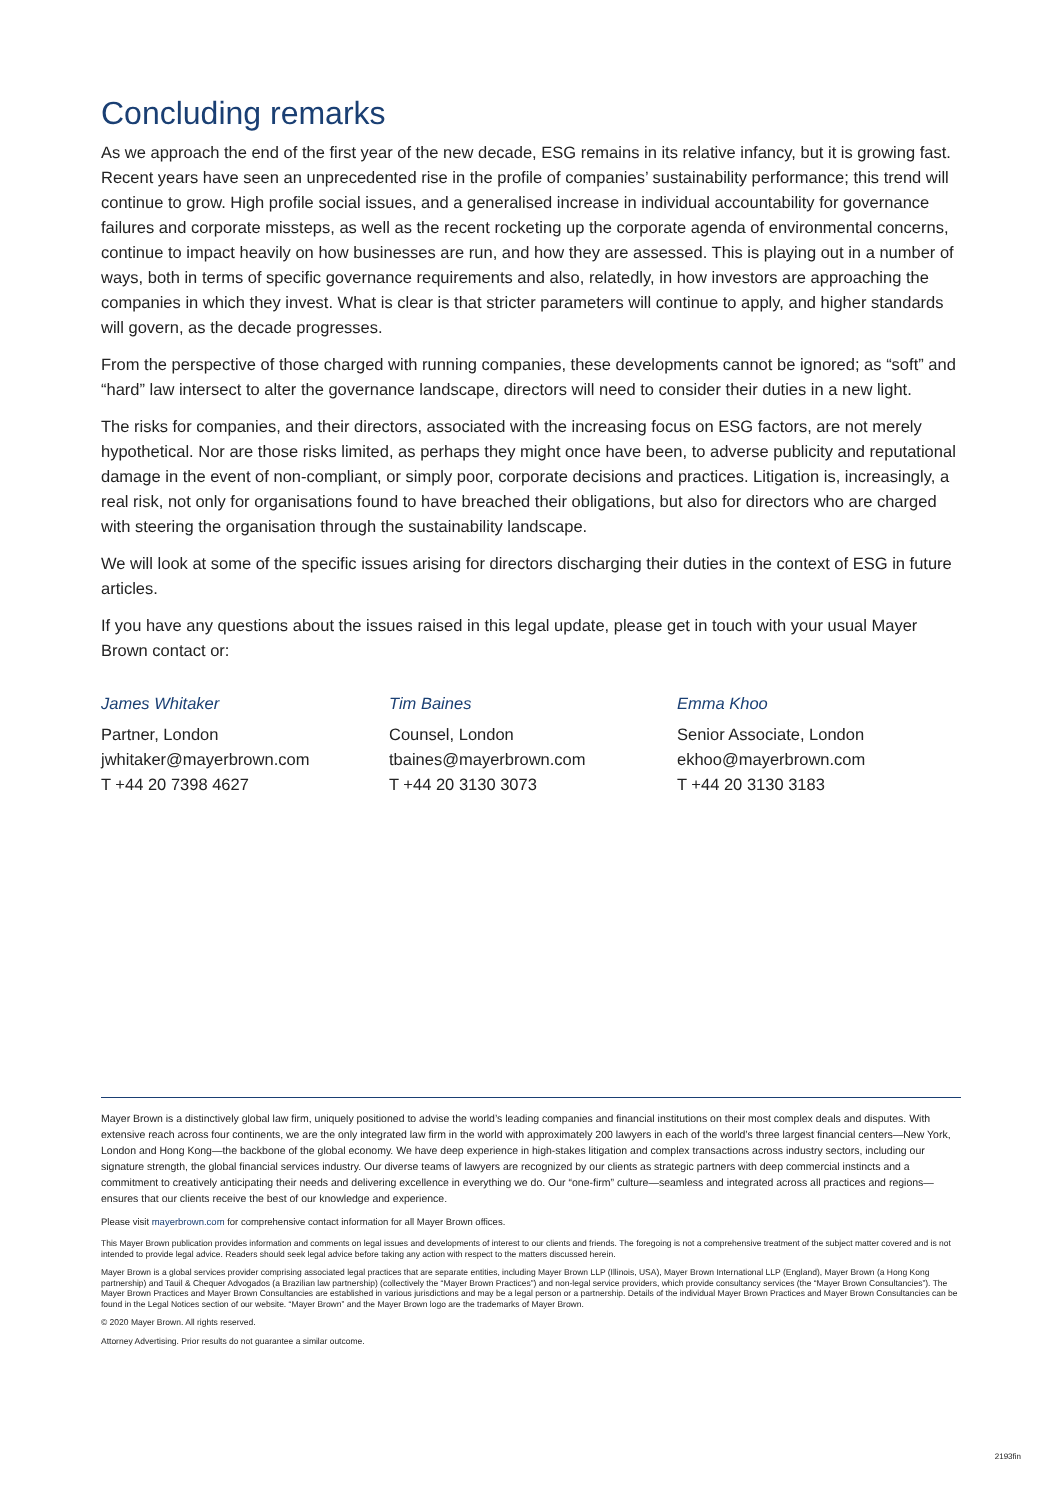Concluding remarks
As we approach the end of the first year of the new decade, ESG remains in its relative infancy, but it is growing fast. Recent years have seen an unprecedented rise in the profile of companies’ sustainability performance; this trend will continue to grow. High profile social issues, and a generalised increase in individual accountability for governance failures and corporate missteps, as well as the recent rocketing up the corporate agenda of environmental concerns, continue to impact heavily on how businesses are run, and how they are assessed. This is playing out in a number of ways, both in terms of specific governance requirements and also, relatedly, in how investors are approaching the companies in which they invest. What is clear is that stricter parameters will continue to apply, and higher standards will govern, as the decade progresses.
From the perspective of those charged with running companies, these developments cannot be ignored; as “soft” and “hard” law intersect to alter the governance landscape, directors will need to consider their duties in a new light.
The risks for companies, and their directors, associated with the increasing focus on ESG factors, are not merely hypothetical. Nor are those risks limited, as perhaps they might once have been, to adverse publicity and reputational damage in the event of non-compliant, or simply poor, corporate decisions and practices. Litigation is, increasingly, a real risk, not only for organisations found to have breached their obligations, but also for directors who are charged with steering the organisation through the sustainability landscape.
We will look at some of the specific issues arising for directors discharging their duties in the context of ESG in future articles.
If you have any questions about the issues raised in this legal update, please get in touch with your usual Mayer Brown contact or:
James Whitaker
Partner, London
jwhitaker@mayerbrown.com
T +44 20 7398 4627
Tim Baines
Counsel, London
tbaines@mayerbrown.com
T +44 20 3130 3073
Emma Khoo
Senior Associate, London
ekhoo@mayerbrown.com
T +44 20 3130 3183
Mayer Brown is a distinctively global law firm, uniquely positioned to advise the world’s leading companies and financial institutions on their most complex deals and disputes. With extensive reach across four continents, we are the only integrated law firm in the world with approximately 200 lawyers in each of the world’s three largest financial centers—New York, London and Hong Kong—the backbone of the global economy. We have deep experience in high-stakes litigation and complex transactions across industry sectors, including our signature strength, the global financial services industry. Our diverse teams of lawyers are recognized by our clients as strategic partners with deep commercial instincts and a commitment to creatively anticipating their needs and delivering excellence in everything we do. Our “one-firm” culture—seamless and integrated across all practices and regions—ensures that our clients receive the best of our knowledge and experience.
Please visit mayerbrown.com for comprehensive contact information for all Mayer Brown offices.
This Mayer Brown publication provides information and comments on legal issues and developments of interest to our clients and friends. The foregoing is not a comprehensive treatment of the subject matter covered and is not intended to provide legal advice. Readers should seek legal advice before taking any action with respect to the matters discussed herein.
Mayer Brown is a global services provider comprising associated legal practices that are separate entities, including Mayer Brown LLP (Illinois, USA), Mayer Brown International LLP (England), Mayer Brown (a Hong Kong partnership) and Tauil & Chequer Advogados (a Brazilian law partnership) (collectively the “Mayer Brown Practices”) and non-legal service providers, which provide consultancy services (the “Mayer Brown Consultancies”). The Mayer Brown Practices and Mayer Brown Consultancies are established in various jurisdictions and may be a legal person or a partnership. Details of the individual Mayer Brown Practices and Mayer Brown Consultancies can be found in the Legal Notices section of our website. “Mayer Brown” and the Mayer Brown logo are the trademarks of Mayer Brown.
© 2020 Mayer Brown. All rights reserved.
Attorney Advertising. Prior results do not guarantee a similar outcome.
2193fin